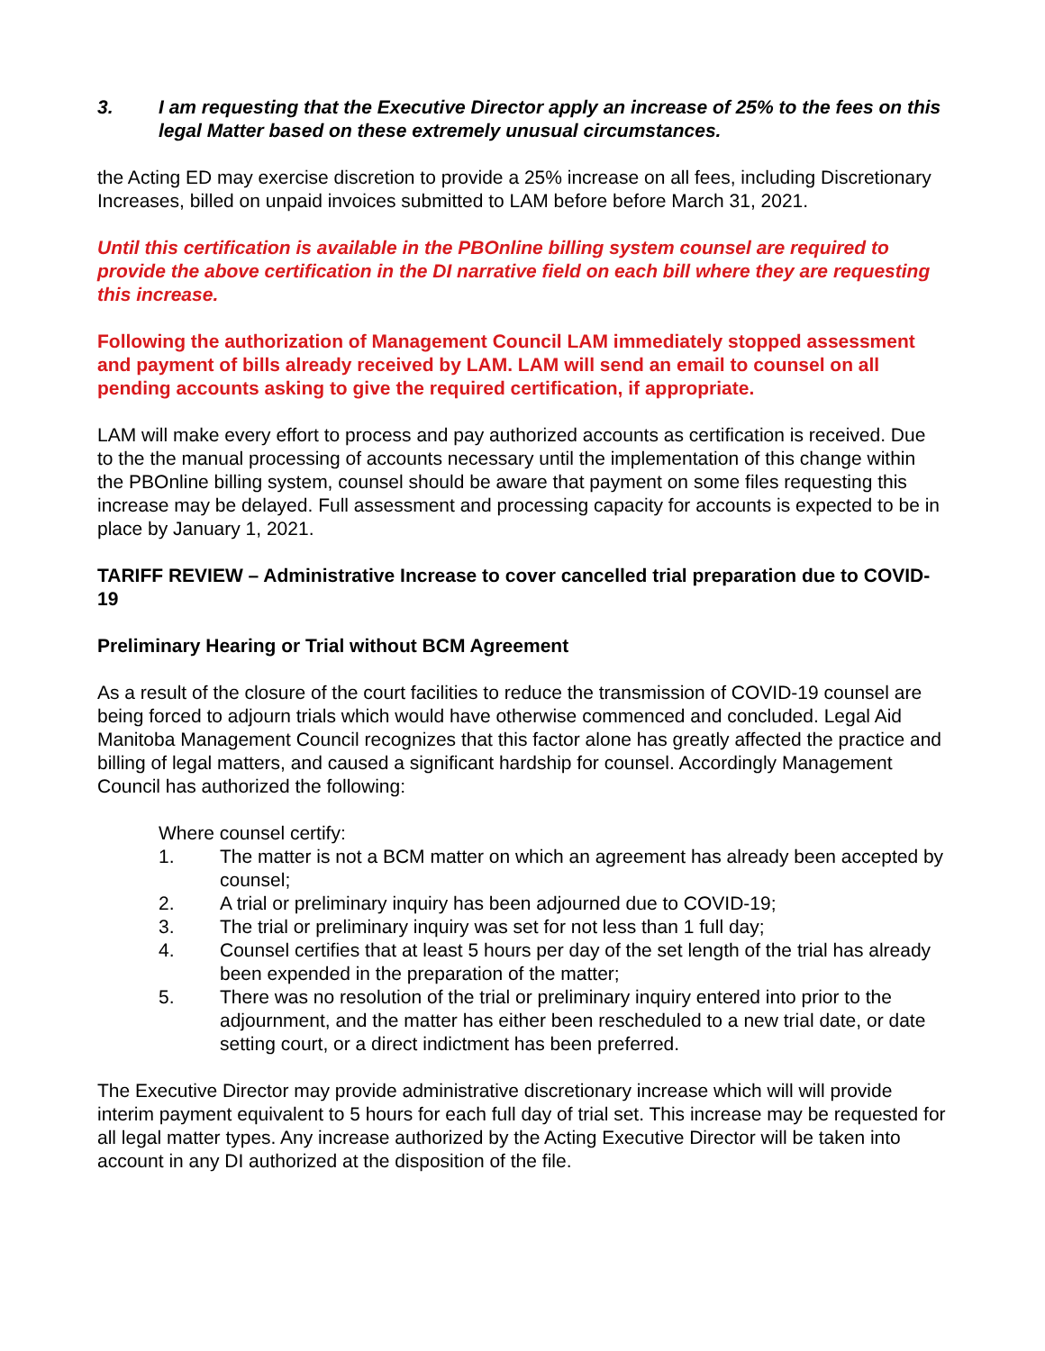3. I am requesting that the Executive Director apply an increase of 25% to the fees on this legal Matter based on these extremely unusual circumstances.
the Acting ED may exercise discretion to provide a 25% increase on all fees, including Discretionary Increases, billed on unpaid invoices submitted to LAM before before March 31, 2021.
Until this certification is available in the PBOnline billing system counsel are required to provide the above certification in the DI narrative field on each bill where they are requesting this increase.
Following the authorization of Management Council LAM immediately stopped assessment and payment of bills already received by LAM. LAM will send an email to counsel on all pending accounts asking to give the required certification, if appropriate.
LAM will make every effort to process and pay authorized accounts as certification is received. Due to the the manual processing of accounts necessary until the implementation of this change within the PBOnline billing system, counsel should be aware that payment on some files requesting this increase may be delayed. Full assessment and processing capacity for accounts is expected to be in place by January 1, 2021.
TARIFF REVIEW – Administrative Increase to cover cancelled trial preparation due to COVID-19
Preliminary Hearing or Trial without BCM Agreement
As a result of the closure of the court facilities to reduce the transmission of COVID-19 counsel are being forced to adjourn trials which would have otherwise commenced and concluded. Legal Aid Manitoba Management Council recognizes that this factor alone has greatly affected the practice and billing of legal matters, and caused a significant hardship for counsel. Accordingly Management Council has authorized the following:
Where counsel certify:
1. The matter is not a BCM matter on which an agreement has already been accepted by counsel;
2. A trial or preliminary inquiry has been adjourned due to COVID-19;
3. The trial or preliminary inquiry was set for not less than 1 full day;
4. Counsel certifies that at least 5 hours per day of the set length of the trial has already been expended in the preparation of the matter;
5. There was no resolution of the trial or preliminary inquiry entered into prior to the adjournment, and the matter has either been rescheduled to a new trial date, or date setting court, or a direct indictment has been preferred.
The Executive Director may provide administrative discretionary increase which will will provide interim payment equivalent to 5 hours for each full day of trial set. This increase may be requested for all legal matter types. Any increase authorized by the Acting Executive Director will be taken into account in any DI authorized at the disposition of the file.